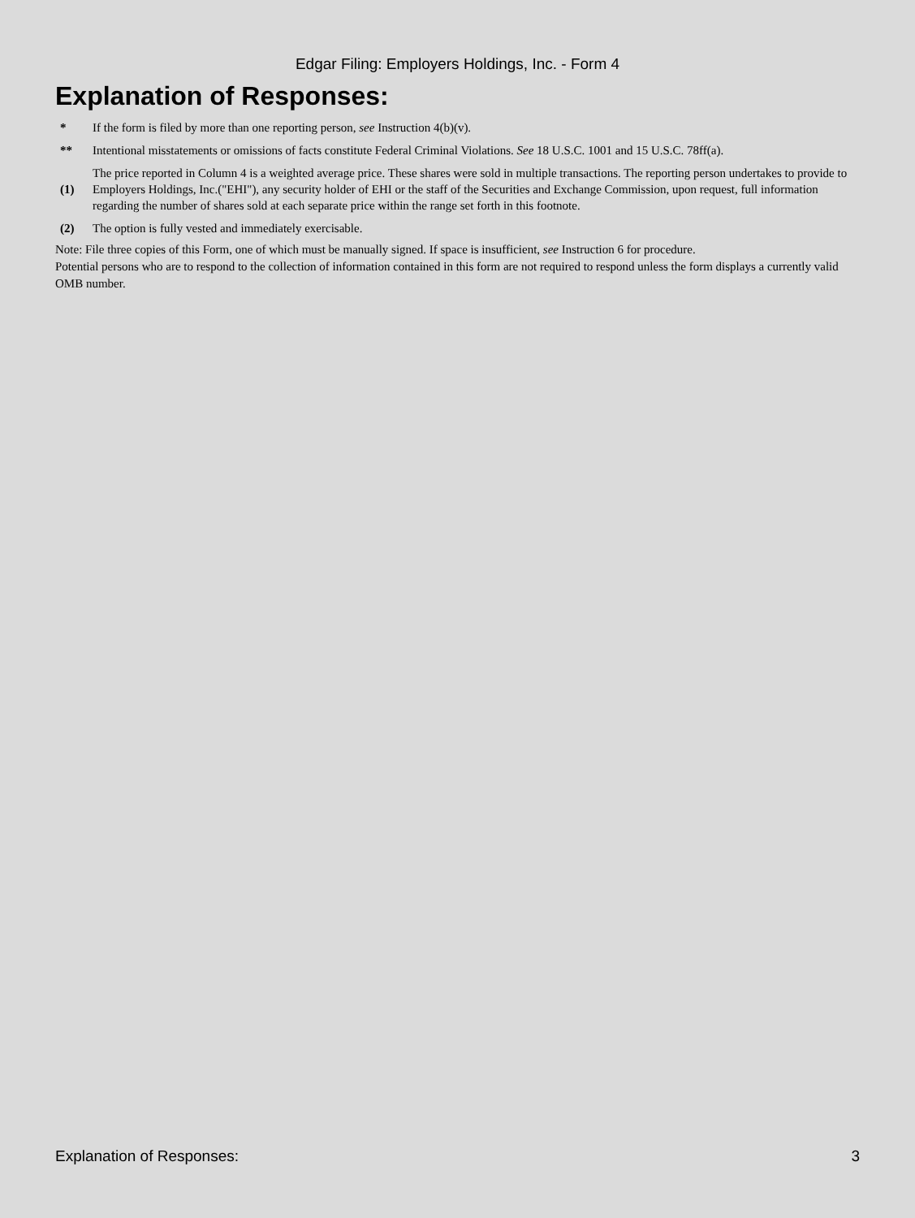Edgar Filing: Employers Holdings, Inc. - Form 4
Explanation of Responses:
| * | If the form is filed by more than one reporting person, see Instruction 4(b)(v). |
| ** | Intentional misstatements or omissions of facts constitute Federal Criminal Violations. See 18 U.S.C. 1001 and 15 U.S.C. 78ff(a). |
| (1) | The price reported in Column 4 is a weighted average price. These shares were sold in multiple transactions. The reporting person undertakes to provide to Employers Holdings, Inc.("EHI"), any security holder of EHI or the staff of the Securities and Exchange Commission, upon request, full information regarding the number of shares sold at each separate price within the range set forth in this footnote. |
| (2) | The option is fully vested and immediately exercisable. |
Note: File three copies of this Form, one of which must be manually signed. If space is insufficient, see Instruction 6 for procedure.
Potential persons who are to respond to the collection of information contained in this form are not required to respond unless the form displays a currently valid OMB number.
Explanation of Responses: 3